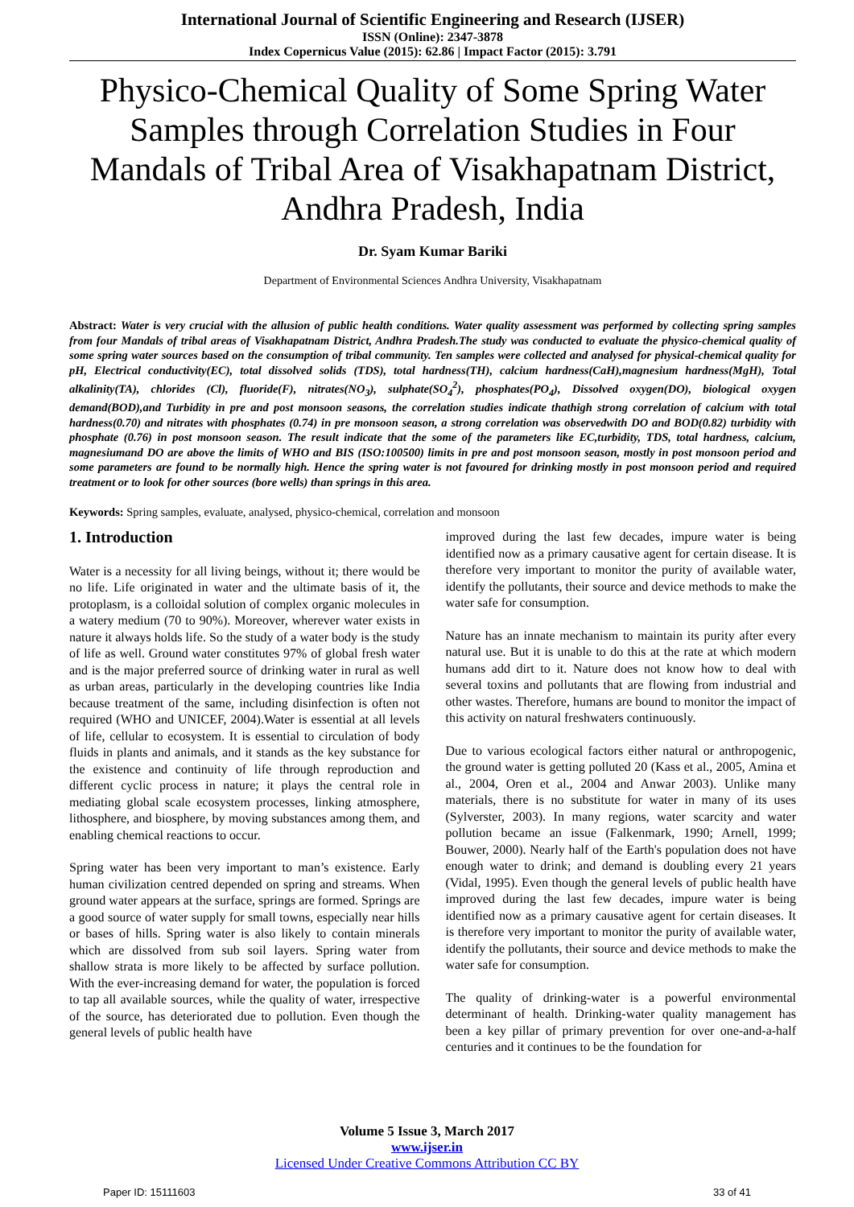International Journal of Scientific Engineering and Research (IJSER)
ISSN (Online): 2347-3878
Index Copernicus Value (2015): 62.86 | Impact Factor (2015): 3.791
Physico-Chemical Quality of Some Spring Water Samples through Correlation Studies in Four Mandals of Tribal Area of Visakhapatnam District, Andhra Pradesh, India
Dr. Syam Kumar Bariki
Department of Environmental Sciences Andhra University, Visakhapatnam
Abstract: Water is very crucial with the allusion of public health conditions. Water quality assessment was performed by collecting spring samples from four Mandals of tribal areas of Visakhapatnam District, Andhra Pradesh.The study was conducted to evaluate the physico-chemical quality of some spring water sources based on the consumption of tribal community. Ten samples were collected and analysed for physical-chemical quality for pH, Electrical conductivity(EC), total dissolved solids (TDS), total hardness(TH), calcium hardness(CaH),magnesium hardness(MgH), Total alkalinity(TA), chlorides (Cl), fluoride(F), nitrates(NO<sub>3</sub>), sulphate(SO<sub>4</sub><sup>2</sup>), phosphates(PO<sub>4</sub>), Dissolved oxygen(DO), biological oxygen demand(BOD),and Turbidity in pre and post monsoon seasons, the correlation studies indicate thathigh strong correlation of calcium with total hardness(0.70) and nitrates with phosphates (0.74) in pre monsoon season, a strong correlation was observedwith DO and BOD(0.82) turbidity with phosphate (0.76) in post monsoon season. The result indicate that the some of the parameters like EC,turbidity, TDS, total hardness, calcium, magnesiumand DO are above the limits of WHO and BIS (ISO:100500) limits in pre and post monsoon season, mostly in post monsoon period and some parameters are found to be normally high. Hence the spring water is not favoured for drinking mostly in post monsoon period and required treatment or to look for other sources (bore wells) than springs in this area.
Keywords: Spring samples, evaluate, analysed, physico-chemical, correlation and monsoon
1. Introduction
Water is a necessity for all living beings, without it; there would be no life. Life originated in water and the ultimate basis of it, the protoplasm, is a colloidal solution of complex organic molecules in a watery medium (70 to 90%). Moreover, wherever water exists in nature it always holds life. So the study of a water body is the study of life as well. Ground water constitutes 97% of global fresh water and is the major preferred source of drinking water in rural as well as urban areas, particularly in the developing countries like India because treatment of the same, including disinfection is often not required (WHO and UNICEF, 2004).Water is essential at all levels of life, cellular to ecosystem. It is essential to circulation of body fluids in plants and animals, and it stands as the key substance for the existence and continuity of life through reproduction and different cyclic process in nature; it plays the central role in mediating global scale ecosystem processes, linking atmosphere, lithosphere, and biosphere, by moving substances among them, and enabling chemical reactions to occur.
Spring water has been very important to man’s existence. Early human civilization centred depended on spring and streams. When ground water appears at the surface, springs are formed. Springs are a good source of water supply for small towns, especially near hills or bases of hills. Spring water is also likely to contain minerals which are dissolved from sub soil layers. Spring water from shallow strata is more likely to be affected by surface pollution. With the ever-increasing demand for water, the population is forced to tap all available sources, while the quality of water, irrespective of the source, has deteriorated due to pollution. Even though the general levels of public health have
improved during the last few decades, impure water is being identified now as a primary causative agent for certain disease. It is therefore very important to monitor the purity of available water, identify the pollutants, their source and device methods to make the water safe for consumption.
Nature has an innate mechanism to maintain its purity after every natural use. But it is unable to do this at the rate at which modern humans add dirt to it. Nature does not know how to deal with several toxins and pollutants that are flowing from industrial and other wastes. Therefore, humans are bound to monitor the impact of this activity on natural freshwaters continuously.
Due to various ecological factors either natural or anthropogenic, the ground water is getting polluted 20 (Kass et al., 2005, Amina et al., 2004, Oren et al., 2004 and Anwar 2003). Unlike many materials, there is no substitute for water in many of its uses (Sylverster, 2003). In many regions, water scarcity and water pollution became an issue (Falkenmark, 1990; Arnell, 1999; Bouwer, 2000). Nearly half of the Earth's population does not have enough water to drink; and demand is doubling every 21 years (Vidal, 1995). Even though the general levels of public health have improved during the last few decades, impure water is being identified now as a primary causative agent for certain diseases. It is therefore very important to monitor the purity of available water, identify the pollutants, their source and device methods to make the water safe for consumption.
The quality of drinking-water is a powerful environmental determinant of health. Drinking-water quality management has been a key pillar of primary prevention for over one-and-a-half centuries and it continues to be the foundation for
Volume 5 Issue 3, March 2017
www.ijser.in
Licensed Under Creative Commons Attribution CC BY
Paper ID: 15111603 33 of 41